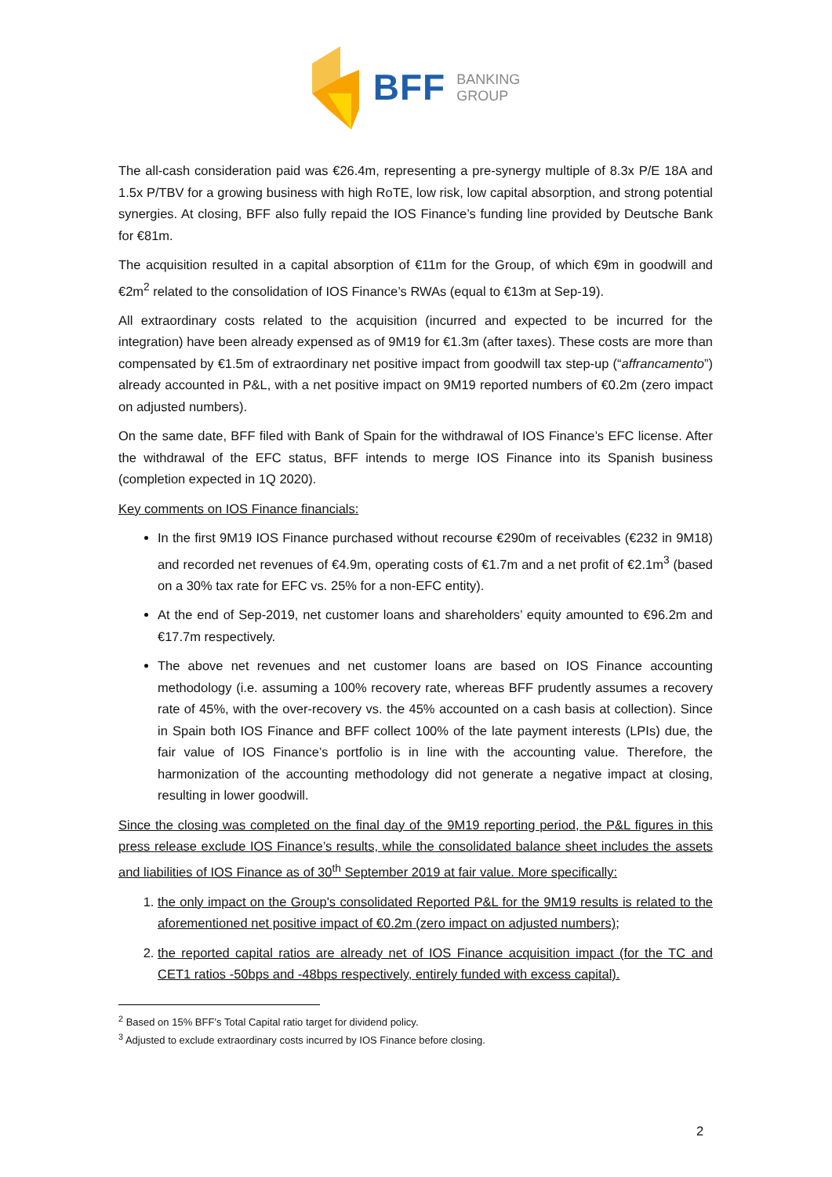BFF
BANKING
GROUP
The all-cash consideration paid was €26.4m, representing a pre-synergy multiple of 8.3x P/E 18A and 1.5x P/TBV for a growing business with high RoTE, low risk, low capital absorption, and strong potential synergies. At closing, BFF also fully repaid the IOS Finance’s funding line provided by Deutsche Bank for €81m.
The acquisition resulted in a capital absorption of €11m for the Group, of which €9m in goodwill and €2m<sup>2</sup> related to the consolidation of IOS Finance’s RWAs (equal to €13m at Sep-19).
All extraordinary costs related to the acquisition (incurred and expected to be incurred for the integration) have been already expensed as of 9M19 for €1.3m (after taxes). These costs are more than compensated by €1.5m of extraordinary net positive impact from goodwill tax step-up (“affrancamento”) already accounted in P&L, with a net positive impact on 9M19 reported numbers of €0.2m (zero impact on adjusted numbers).
On the same date, BFF filed with Bank of Spain for the withdrawal of IOS Finance’s EFC license. After the withdrawal of the EFC status, BFF intends to merge IOS Finance into its Spanish business (completion expected in 1Q 2020).
Key comments on IOS Finance financials:
In the first 9M19 IOS Finance purchased without recourse €290m of receivables (€232 in 9M18) and recorded net revenues of €4.9m, operating costs of €1.7m and a net profit of €2.1m<sup>3</sup> (based on a 30% tax rate for EFC vs. 25% for a non-EFC entity).
At the end of Sep-2019, net customer loans and shareholders’ equity amounted to €96.2m and €17.7m respectively.
The above net revenues and net customer loans are based on IOS Finance accounting methodology (i.e. assuming a 100% recovery rate, whereas BFF prudently assumes a recovery rate of 45%, with the over-recovery vs. the 45% accounted on a cash basis at collection). Since in Spain both IOS Finance and BFF collect 100% of the late payment interests (LPIs) due, the fair value of IOS Finance’s portfolio is in line with the accounting value. Therefore, the harmonization of the accounting methodology did not generate a negative impact at closing, resulting in lower goodwill.
Since the closing was completed on the final day of the 9M19 reporting period, the P&L figures in this press release exclude IOS Finance’s results, while the consolidated balance sheet includes the assets and liabilities of IOS Finance as of 30<sup>th</sup> September 2019 at fair value. More specifically:
1. the only impact on the Group's consolidated Reported P&L for the 9M19 results is related to the aforementioned net positive impact of €0.2m (zero impact on adjusted numbers);
2. the reported capital ratios are already net of IOS Finance acquisition impact (for the TC and CET1 ratios -50bps and -48bps respectively, entirely funded with excess capital).
<sup>2</sup> Based on 15% BFF’s Total Capital ratio target for dividend policy.
<sup>3</sup> Adjusted to exclude extraordinary costs incurred by IOS Finance before closing.
2